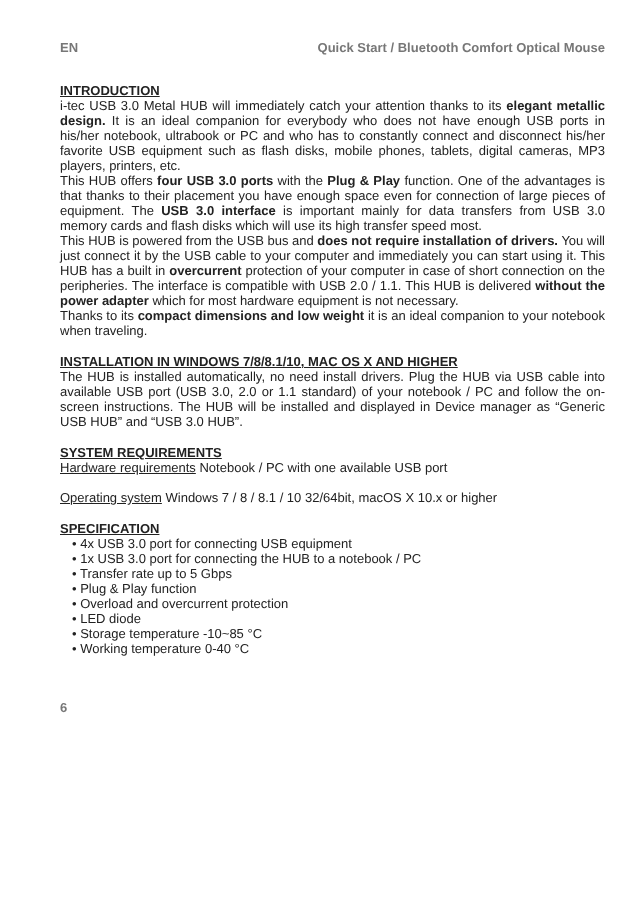EN Quick Start / Bluetooth Comfort Optical Mouse
INTRODUCTION
i-tec USB 3.0 Metal HUB will immediately catch your attention thanks to its elegant metallic design. It is an ideal companion for everybody who does not have enough USB ports in his/her notebook, ultrabook or PC and who has to constantly connect and disconnect his/her favorite USB equipment such as flash disks, mobile phones, tablets, digital cameras, MP3 players, printers, etc.
This HUB offers four USB 3.0 ports with the Plug & Play function. One of the advantages is that thanks to their placement you have enough space even for connection of large pieces of equipment. The USB 3.0 interface is important mainly for data transfers from USB 3.0 memory cards and flash disks which will use its high transfer speed most.
This HUB is powered from the USB bus and does not require installation of drivers. You will just connect it by the USB cable to your computer and immediately you can start using it. This HUB has a built in overcurrent protection of your computer in case of short connection on the peripheries. The interface is compatible with USB 2.0 / 1.1. This HUB is delivered without the power adapter which for most hardware equipment is not necessary.
Thanks to its compact dimensions and low weight it is an ideal companion to your notebook when traveling.
INSTALLATION IN WINDOWS 7/8/8.1/10, MAC OS X AND HIGHER
The HUB is installed automatically, no need install drivers. Plug the HUB via USB cable into available USB port (USB 3.0, 2.0 or 1.1 standard) of your notebook / PC and follow the on-screen instructions. The HUB will be installed and displayed in Device manager as “Generic USB HUB” and “USB 3.0 HUB”.
SYSTEM REQUIREMENTS
Hardware requirements Notebook / PC with one available USB port
Operating system Windows 7 / 8 / 8.1 / 10 32/64bit, macOS X 10.x or higher
SPECIFICATION
• 4x USB 3.0 port for connecting USB equipment
• 1x USB 3.0 port for connecting the HUB to a notebook / PC
• Transfer rate up to 5 Gbps
• Plug & Play function
• Overload and overcurrent protection
• LED diode
• Storage temperature -10~85 °C
• Working temperature 0-40 °C
6